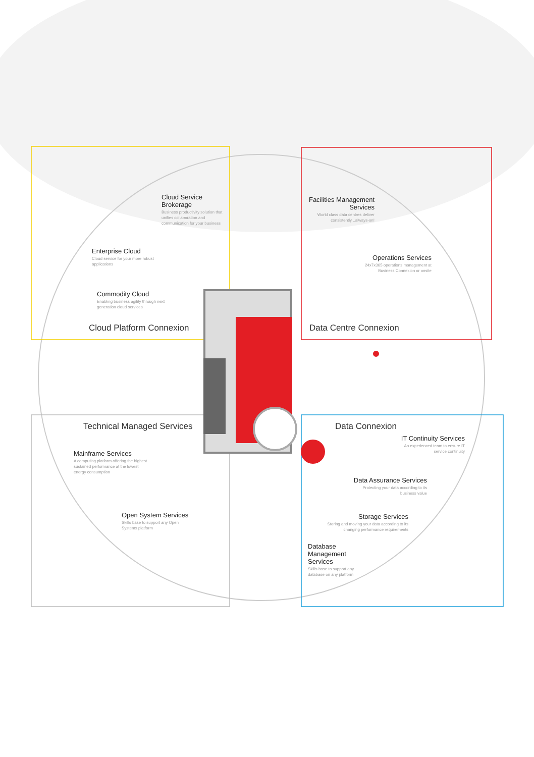Cloud Service Brokerage
Business productivity solution that unifies collaboration and communication for your business
Enterprise Cloud
Cloud service for your more robust applications
Commodity Cloud
Enabling business agility through next generation cloud services
Cloud Platform Connexion
Facilities Management Services
World class data centres deliver consistently ..always-on!
Operations Services
24x7x365 operations management at Business Connexion or onsite
Data Centre Connexion
Technical Managed Services
Mainframe Services
A computing platform offering the highest sustained performance at the lowest energy consumption
Open System Services
Skills base to support any Open Systems platform
Data Connexion
IT Continuity Services
An experienced team to ensure IT service continuity
Data Assurance Services
Protecting your data according to its business value
Storage Services
Storing and moving your data according to its changing performance requirements
Database Management Services
Skills base to support any database on any platform